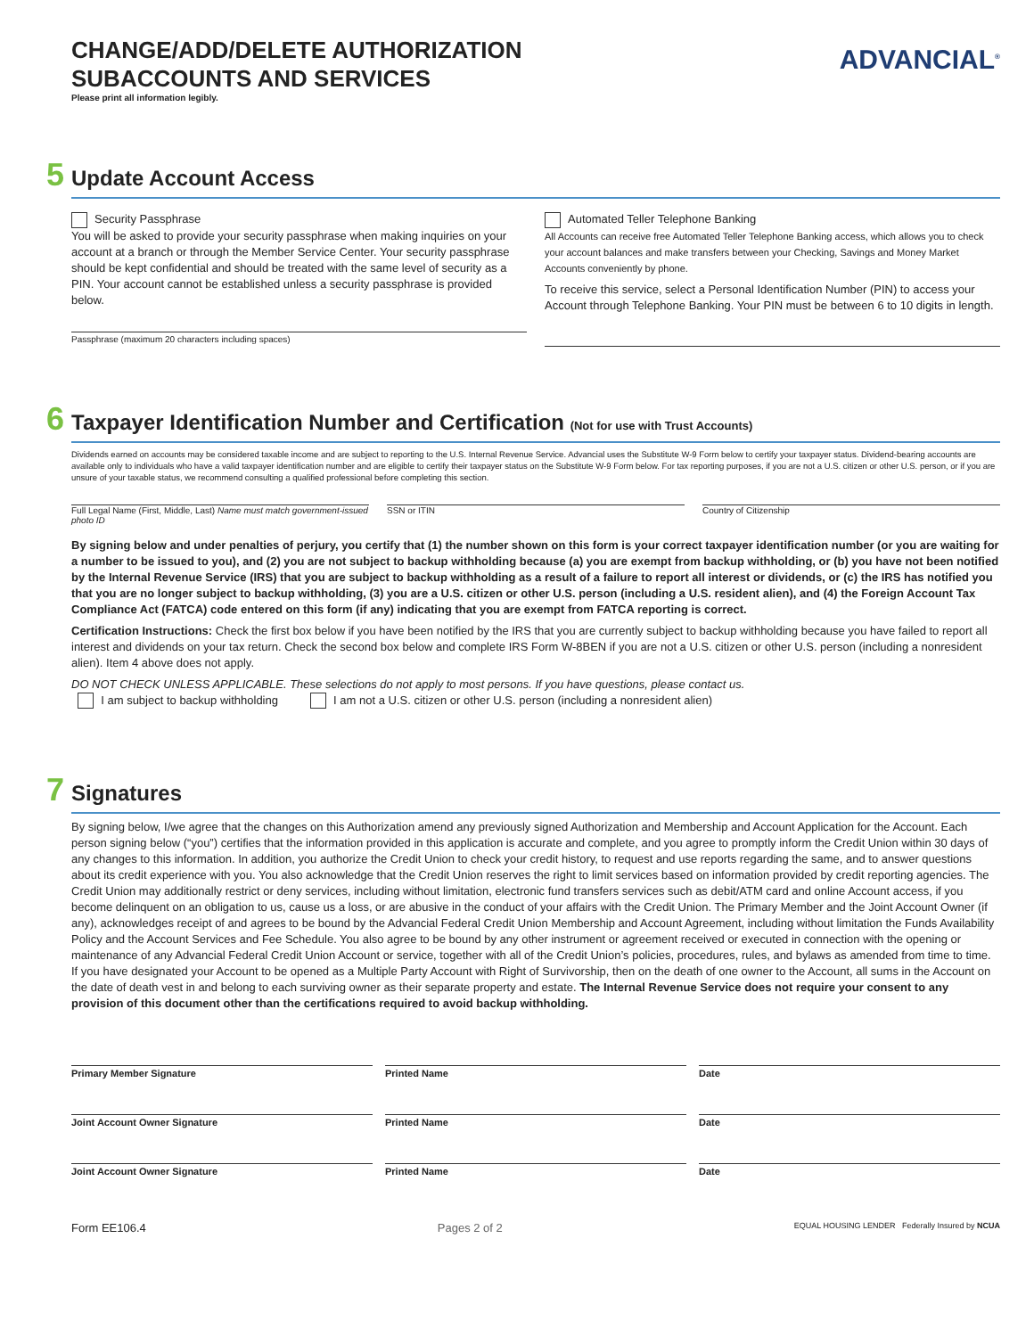ADVANCIAL<sup>®</sup>
CHANGE/ADD/DELETE AUTHORIZATION
SUBACCOUNTS AND SERVICES
Please print all information legibly.
5
Update Account Access
Security Passphrase
You will be asked to provide your security passphrase when making inquiries on your account at a branch or through the Member Service Center. Your security passphrase should be kept confidential and should be treated with the same level of security as a PIN. Your account cannot be established unless a security passphrase is provided below.
Passphrase (maximum 20 characters including spaces)
Automated Teller Telephone Banking
All Accounts can receive free Automated Teller Telephone Banking access, which allows you to check your account balances and make transfers between your Checking, Savings and Money Market Accounts conveniently by phone.
To receive this service, select a Personal Identification Number (PIN) to access your Account through Telephone Banking. Your PIN must be between 6 to 10 digits in length.
6
Taxpayer Identification Number and Certification (Not for use with Trust Accounts)
Dividends earned on accounts may be considered taxable income and are subject to reporting to the U.S. Internal Revenue Service. Advancial uses the Substitute W-9 Form below to certify your taxpayer status. Dividend-bearing accounts are available only to individuals who have a valid taxpayer identification number and are eligible to certify their taxpayer status on the Substitute W-9 Form below. For tax reporting purposes, if you are not a U.S. citizen or other U.S. person, or if you are unsure of your taxable status, we recommend consulting a qualified professional before completing this section.
Full Legal Name (First, Middle, Last) Name must match government-issued photo ID
SSN or ITIN Country of Citizenship
By signing below and under penalties of perjury, you certify that (1) the number shown on this form is your correct taxpayer identification number (or you are waiting for a number to be issued to you), and (2) you are not subject to backup withholding because (a) you are exempt from backup withholding, or (b) you have not been notified by the Internal Revenue Service (IRS) that you are subject to backup withholding as a result of a failure to report all interest or dividends, or (c) the IRS has notified you that you are no longer subject to backup withholding, (3) you are a U.S. citizen or other U.S. person (including a U.S. resident alien), and (4) the Foreign Account Tax Compliance Act (FATCA) code entered on this form (if any) indicating that you are exempt from FATCA reporting is correct.
Certification Instructions: Check the first box below if you have been notified by the IRS that you are currently subject to backup withholding because you have failed to report all interest and dividends on your tax return. Check the second box below and complete IRS Form W-8BEN if you are not a U.S. citizen or other U.S. person (including a nonresident alien). Item 4 above does not apply.
DO NOT CHECK UNLESS APPLICABLE. These selections do not apply to most persons. If you have questions, please contact us.
I am subject to backup withholding I am not a U.S. citizen or other U.S. person (including a nonresident alien)
7
Signatures
By signing below, I/we agree that the changes on this Authorization amend any previously signed Authorization and Membership and Account Application for the Account. Each person signing below (“you”) certifies that the information provided in this application is accurate and complete, and you agree to promptly inform the Credit Union within 30 days of any changes to this information. In addition, you authorize the Credit Union to check your credit history, to request and use reports regarding the same, and to answer questions about its credit experience with you. You also acknowledge that the Credit Union reserves the right to limit services based on information provided by credit reporting agencies. The Credit Union may additionally restrict or deny services, including without limitation, electronic fund transfers services such as debit/ATM card and online Account access, if you become delinquent on an obligation to us, cause us a loss, or are abusive in the conduct of your affairs with the Credit Union. The Primary Member and the Joint Account Owner (if any), acknowledges receipt of and agrees to be bound by the Advancial Federal Credit Union Membership and Account Agreement, including without limitation the Funds Availability Policy and the Account Services and Fee Schedule. You also agree to be bound by any other instrument or agreement received or executed in connection with the opening or maintenance of any Advancial Federal Credit Union Account or service, together with all of the Credit Union’s policies, procedures, rules, and bylaws as amended from time to time. If you have designated your Account to be opened as a Multiple Party Account with Right of Survivorship, then on the death of one owner to the Account, all sums in the Account on the date of death vest in and belong to each surviving owner as their separate property and estate. The Internal Revenue Service does not require your consent to any provision of this document other than the certifications required to avoid backup withholding.
Primary Member Signature Printed Name Date
Joint Account Owner Signature Printed Name Date
Joint Account Owner Signature Printed Name Date
Form EE106.4 Pages 2 of 2 EQUAL HOUSING LENDER Federally Insured by NCUA